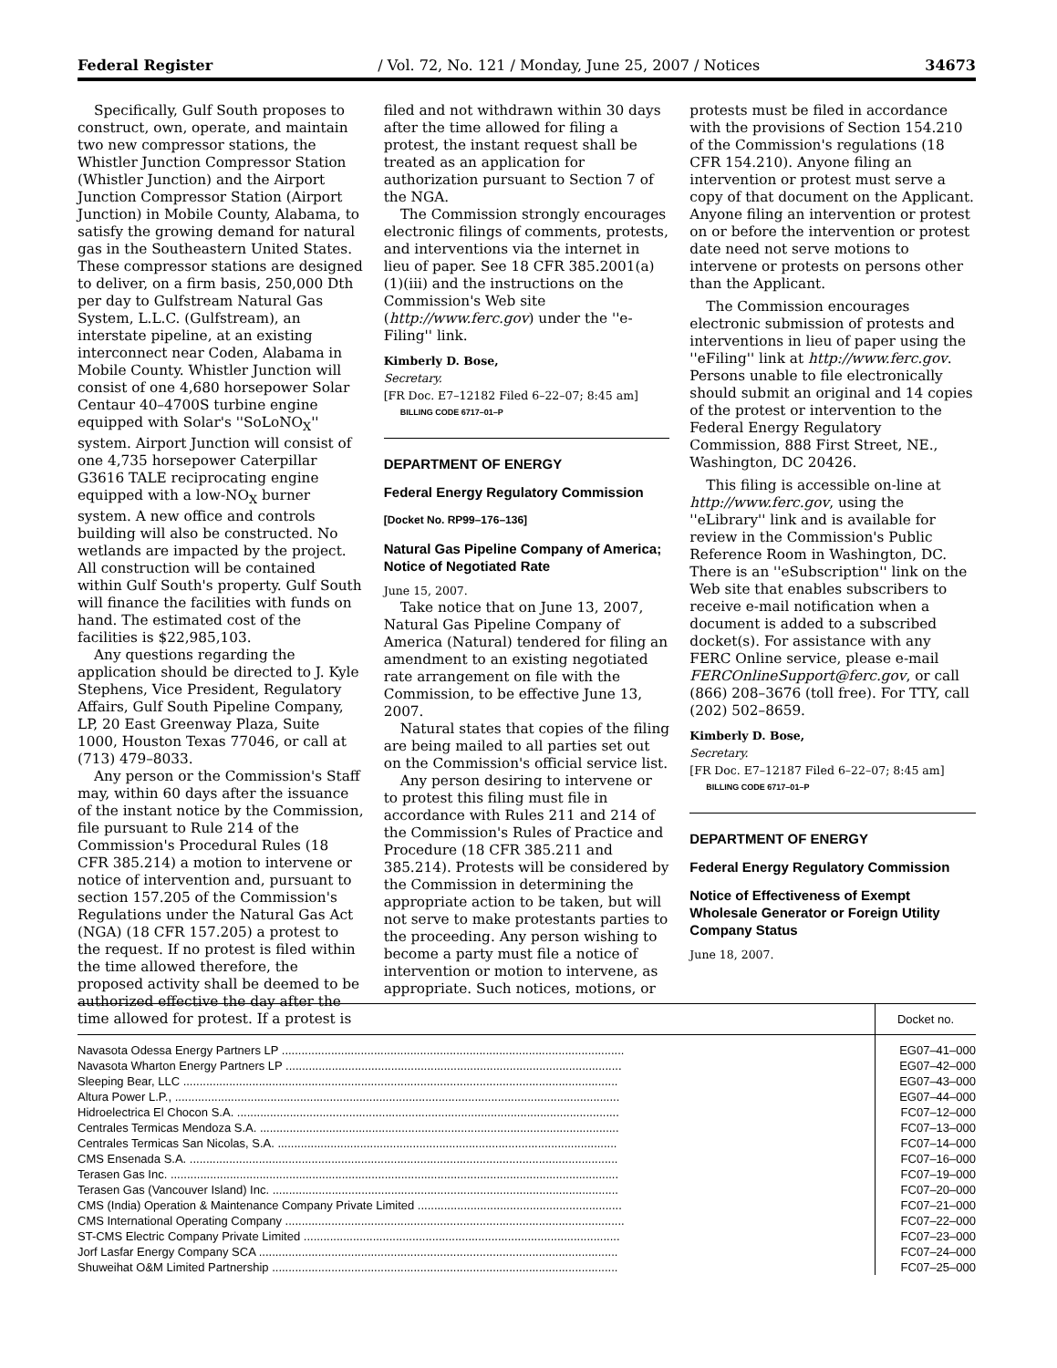Federal Register / Vol. 72, No. 121 / Monday, June 25, 2007 / Notices 34673
Specifically, Gulf South proposes to construct, own, operate, and maintain two new compressor stations, the Whistler Junction Compressor Station (Whistler Junction) and the Airport Junction Compressor Station (Airport Junction) in Mobile County, Alabama, to satisfy the growing demand for natural gas in the Southeastern United States. These compressor stations are designed to deliver, on a firm basis, 250,000 Dth per day to Gulfstream Natural Gas System, L.L.C. (Gulfstream), an interstate pipeline, at an existing interconnect near Coden, Alabama in Mobile County. Whistler Junction will consist of one 4,680 horsepower Solar Centaur 40–4700S turbine engine equipped with Solar's ''SoLoNO<sub>X</sub>'' system. Airport Junction will consist of one 4,735 horsepower Caterpillar G3616 TALE reciprocating engine equipped with a low-NO<sub>X</sub> burner system. A new office and controls building will also be constructed. No wetlands are impacted by the project. All construction will be contained within Gulf South's property. Gulf South will finance the facilities with funds on hand. The estimated cost of the facilities is $22,985,103.
Any questions regarding the application should be directed to J. Kyle Stephens, Vice President, Regulatory Affairs, Gulf South Pipeline Company, LP, 20 East Greenway Plaza, Suite 1000, Houston Texas 77046, or call at (713) 479–8033.
Any person or the Commission's Staff may, within 60 days after the issuance of the instant notice by the Commission, file pursuant to Rule 214 of the Commission's Procedural Rules (18 CFR 385.214) a motion to intervene or notice of intervention and, pursuant to section 157.205 of the Commission's Regulations under the Natural Gas Act (NGA) (18 CFR 157.205) a protest to the request. If no protest is filed within the time allowed therefore, the proposed activity shall be deemed to be authorized effective the day after the time allowed for protest. If a protest is
filed and not withdrawn within 30 days after the time allowed for filing a protest, the instant request shall be treated as an application for authorization pursuant to Section 7 of the NGA.
The Commission strongly encourages electronic filings of comments, protests, and interventions via the internet in lieu of paper. See 18 CFR 385.2001(a)(1)(iii) and the instructions on the Commission's Web site (http://www.ferc.gov) under the ''e-Filing'' link.
Kimberly D. Bose,
Secretary.
[FR Doc. E7–12182 Filed 6–22–07; 8:45 am]
BILLING CODE 6717–01–P
DEPARTMENT OF ENERGY
Federal Energy Regulatory Commission
[Docket No. RP99–176–136]
Natural Gas Pipeline Company of America; Notice of Negotiated Rate
June 15, 2007.
Take notice that on June 13, 2007, Natural Gas Pipeline Company of America (Natural) tendered for filing an amendment to an existing negotiated rate arrangement on file with the Commission, to be effective June 13, 2007.
Natural states that copies of the filing are being mailed to all parties set out on the Commission's official service list.
Any person desiring to intervene or to protest this filing must file in accordance with Rules 211 and 214 of the Commission's Rules of Practice and Procedure (18 CFR 385.211 and 385.214). Protests will be considered by the Commission in determining the appropriate action to be taken, but will not serve to make protestants parties to the proceeding. Any person wishing to become a party must file a notice of intervention or motion to intervene, as appropriate. Such notices, motions, or
protests must be filed in accordance with the provisions of Section 154.210 of the Commission's regulations (18 CFR 154.210). Anyone filing an intervention or protest must serve a copy of that document on the Applicant. Anyone filing an intervention or protest on or before the intervention or protest date need not serve motions to intervene or protests on persons other than the Applicant.
The Commission encourages electronic submission of protests and interventions in lieu of paper using the ''eFiling'' link at http://www.ferc.gov. Persons unable to file electronically should submit an original and 14 copies of the protest or intervention to the Federal Energy Regulatory Commission, 888 First Street, NE., Washington, DC 20426.
This filing is accessible on-line at http://www.ferc.gov, using the ''eLibrary'' link and is available for review in the Commission's Public Reference Room in Washington, DC. There is an ''eSubscription'' link on the Web site that enables subscribers to receive e-mail notification when a document is added to a subscribed docket(s). For assistance with any FERC Online service, please e-mail FERCOnlineSupport@ferc.gov, or call (866) 208–3676 (toll free). For TTY, call (202) 502–8659.
Kimberly D. Bose,
Secretary.
[FR Doc. E7–12187 Filed 6–22–07; 8:45 am]
BILLING CODE 6717–01–P
DEPARTMENT OF ENERGY
Federal Energy Regulatory Commission
Notice of Effectiveness of Exempt Wholesale Generator or Foreign Utility Company Status
June 18, 2007.
| | Docket no. |
| --- | --- |
| Navasota Odessa Energy Partners LP ........................................................................................................ | EG07–41–000 |
| Navasota Wharton Energy Partners LP ...................................................................................................... | EG07–42–000 |
| Sleeping Bear, LLC .................................................................................................................................... | EG07–43–000 |
| Altura Power L.P., ....................................................................................................................................... | EG07–44–000 |
| Hidroelectrica El Chocon S.A. .................................................................................................................... | FC07–12–000 |
| Centrales Termicas Mendoza S.A. ............................................................................................................. | FC07–13–000 |
| Centrales Termicas San Nicolas, S.A. ....................................................................................................... | FC07–14–000 |
| CMS Ensenada S.A. .................................................................................................................................. | FC07–16–000 |
| Terasen Gas Inc. ........................................................................................................................................ | FC07–19–000 |
| Terasen Gas (Vancouver Island) Inc. ......................................................................................................... | FC07–20–000 |
| CMS (India) Operation & Maintenance Company Private Limited .............................................................. | FC07–21–000 |
| CMS International Operating Company ....................................................................................................... | FC07–22–000 |
| ST-CMS Electric Company Private Limited ................................................................................................ | FC07–23–000 |
| Jorf Lasfar Energy Company SCA ............................................................................................................. | FC07–24–000 |
| Shuweihat O&M Limited Partnership ......................................................................................................... | FC07–25–000 |